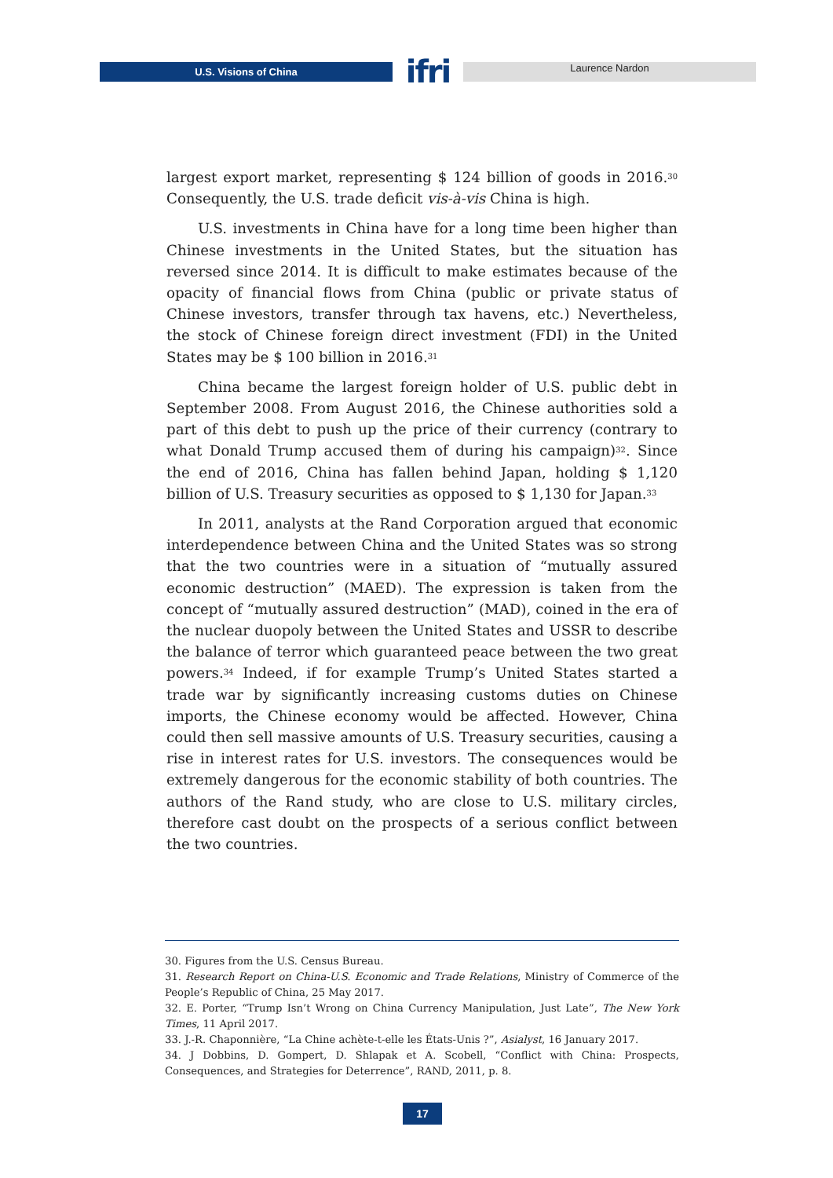U.S. Visions of China
ifri
Laurence Nardon
largest export market, representing $ 124 billion of goods in 2016.<sup>30</sup> Consequently, the U.S. trade deficit vis-à-vis China is high.
U.S. investments in China have for a long time been higher than Chinese investments in the United States, but the situation has reversed since 2014. It is difficult to make estimates because of the opacity of financial flows from China (public or private status of Chinese investors, transfer through tax havens, etc.) Nevertheless, the stock of Chinese foreign direct investment (FDI) in the United States may be $ 100 billion in 2016.<sup>31</sup>
China became the largest foreign holder of U.S. public debt in September 2008. From August 2016, the Chinese authorities sold a part of this debt to push up the price of their currency (contrary to what Donald Trump accused them of during his campaign)<sup>32</sup>. Since the end of 2016, China has fallen behind Japan, holding $ 1,120 billion of U.S. Treasury securities as opposed to $ 1,130 for Japan.<sup>33</sup>
In 2011, analysts at the Rand Corporation argued that economic interdependence between China and the United States was so strong that the two countries were in a situation of “mutually assured economic destruction” (MAED). The expression is taken from the concept of “mutually assured destruction” (MAD), coined in the era of the nuclear duopoly between the United States and USSR to describe the balance of terror which guaranteed peace between the two great powers.<sup>34</sup> Indeed, if for example Trump’s United States started a trade war by significantly increasing customs duties on Chinese imports, the Chinese economy would be affected. However, China could then sell massive amounts of U.S. Treasury securities, causing a rise in interest rates for U.S. investors. The consequences would be extremely dangerous for the economic stability of both countries. The authors of the Rand study, who are close to U.S. military circles, therefore cast doubt on the prospects of a serious conflict between the two countries.
30. Figures from the U.S. Census Bureau.
31. Research Report on China-U.S. Economic and Trade Relations, Ministry of Commerce of the People’s Republic of China, 25 May 2017.
32. E. Porter, “Trump Isn’t Wrong on China Currency Manipulation, Just Late”, The New York Times, 11 April 2017.
33. J.-R. Chaponnière, “La Chine achète-t-elle les États-Unis ?”, Asialyst, 16 January 2017.
34. J Dobbins, D. Gompert, D. Shlapak et A. Scobell, “Conflict with China: Prospects, Consequences, and Strategies for Deterrence”, RAND, 2011, p. 8.
17